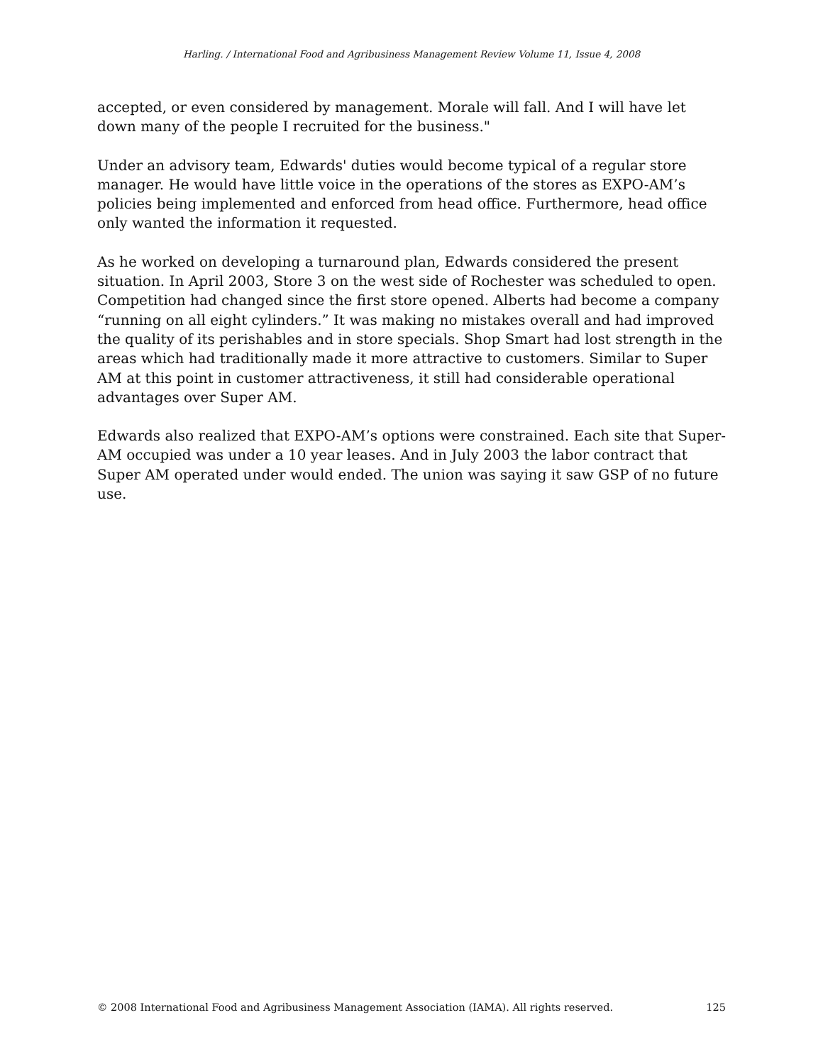Harling. / International Food and Agribusiness Management Review Volume 11, Issue 4, 2008
accepted, or even considered by management. Morale will fall. And I will have let down many of the people I recruited for the business."
Under an advisory team, Edwards' duties would become typical of a regular store manager. He would have little voice in the operations of the stores as EXPO-AM’s policies being implemented and enforced from head office. Furthermore, head office only wanted the information it requested.
As he worked on developing a turnaround plan, Edwards considered the present situation. In April 2003, Store 3 on the west side of Rochester was scheduled to open. Competition had changed since the first store opened. Alberts had become a company “running on all eight cylinders.” It was making no mistakes overall and had improved the quality of its perishables and in store specials. Shop Smart had lost strength in the areas which had traditionally made it more attractive to customers. Similar to Super AM at this point in customer attractiveness, it still had considerable operational advantages over Super AM.
Edwards also realized that EXPO-AM’s options were constrained. Each site that Super-AM occupied was under a 10 year leases. And in July 2003 the labor contract that Super AM operated under would ended. The union was saying it saw GSP of no future use.
© 2008 International Food and Agribusiness Management Association (IAMA). All rights reserved. 125